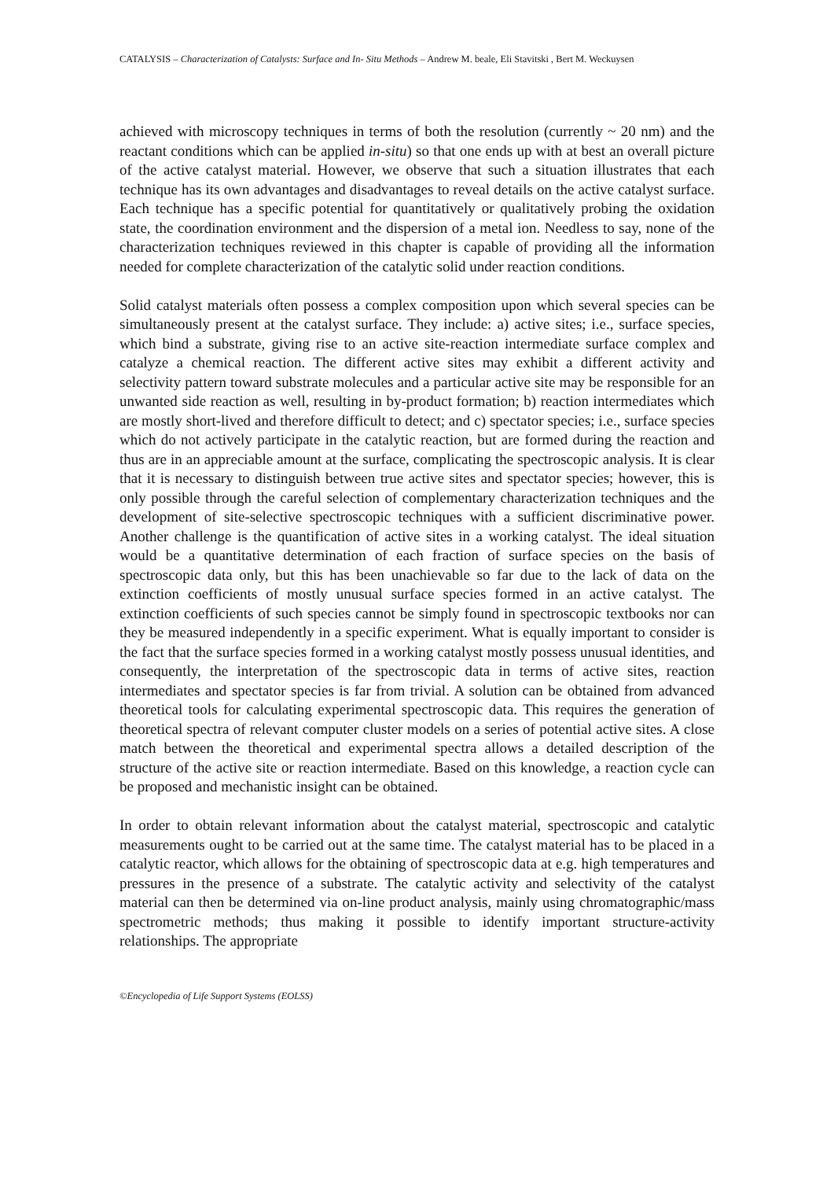CATALYSIS – Characterization of Catalysts: Surface and In- Situ Methods – Andrew M. beale, Eli Stavitski , Bert M. Weckuysen
achieved with microscopy techniques in terms of both the resolution (currently ~ 20 nm) and the reactant conditions which can be applied in-situ) so that one ends up with at best an overall picture of the active catalyst material. However, we observe that such a situation illustrates that each technique has its own advantages and disadvantages to reveal details on the active catalyst surface. Each technique has a specific potential for quantitatively or qualitatively probing the oxidation state, the coordination environment and the dispersion of a metal ion. Needless to say, none of the characterization techniques reviewed in this chapter is capable of providing all the information needed for complete characterization of the catalytic solid under reaction conditions.
Solid catalyst materials often possess a complex composition upon which several species can be simultaneously present at the catalyst surface. They include: a) active sites; i.e., surface species, which bind a substrate, giving rise to an active site-reaction intermediate surface complex and catalyze a chemical reaction. The different active sites may exhibit a different activity and selectivity pattern toward substrate molecules and a particular active site may be responsible for an unwanted side reaction as well, resulting in by-product formation; b) reaction intermediates which are mostly short-lived and therefore difficult to detect; and c) spectator species; i.e., surface species which do not actively participate in the catalytic reaction, but are formed during the reaction and thus are in an appreciable amount at the surface, complicating the spectroscopic analysis. It is clear that it is necessary to distinguish between true active sites and spectator species; however, this is only possible through the careful selection of complementary characterization techniques and the development of site-selective spectroscopic techniques with a sufficient discriminative power. Another challenge is the quantification of active sites in a working catalyst. The ideal situation would be a quantitative determination of each fraction of surface species on the basis of spectroscopic data only, but this has been unachievable so far due to the lack of data on the extinction coefficients of mostly unusual surface species formed in an active catalyst. The extinction coefficients of such species cannot be simply found in spectroscopic textbooks nor can they be measured independently in a specific experiment. What is equally important to consider is the fact that the surface species formed in a working catalyst mostly possess unusual identities, and consequently, the interpretation of the spectroscopic data in terms of active sites, reaction intermediates and spectator species is far from trivial. A solution can be obtained from advanced theoretical tools for calculating experimental spectroscopic data. This requires the generation of theoretical spectra of relevant computer cluster models on a series of potential active sites. A close match between the theoretical and experimental spectra allows a detailed description of the structure of the active site or reaction intermediate. Based on this knowledge, a reaction cycle can be proposed and mechanistic insight can be obtained.
In order to obtain relevant information about the catalyst material, spectroscopic and catalytic measurements ought to be carried out at the same time. The catalyst material has to be placed in a catalytic reactor, which allows for the obtaining of spectroscopic data at e.g. high temperatures and pressures in the presence of a substrate. The catalytic activity and selectivity of the catalyst material can then be determined via on-line product analysis, mainly using chromatographic/mass spectrometric methods; thus making it possible to identify important structure-activity relationships. The appropriate
©Encyclopedia of Life Support Systems (EOLSS)